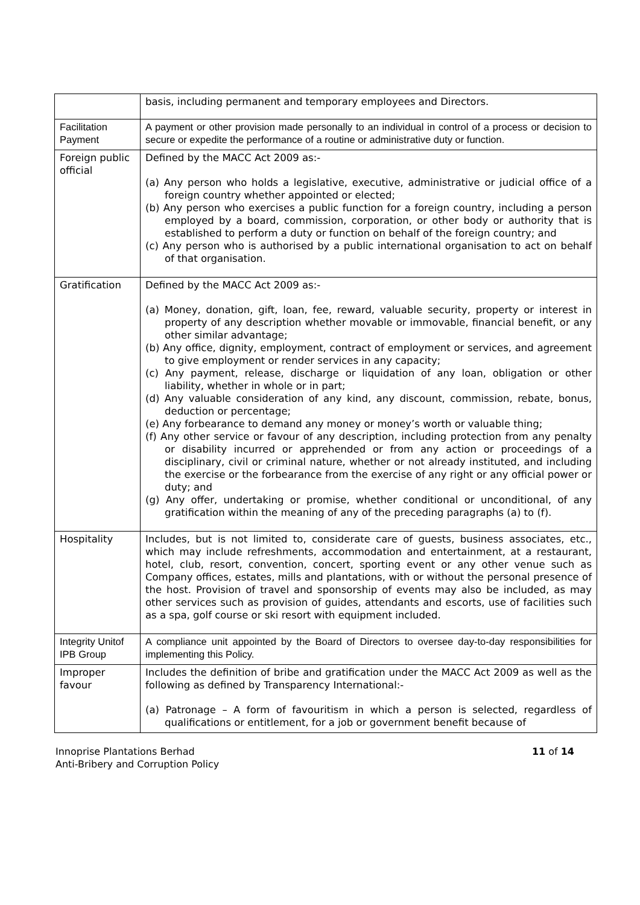| | basis, including permanent and temporary employees and Directors. |
| Facilitation Payment | A payment or other provision made personally to an individual in control of a process or decision to secure or expedite the performance of a routine or administrative duty or function. |
| Foreign public official | Defined by the MACC Act 2009 as:- (a) Any person who holds a legislative, executive, administrative or judicial office of a foreign country whether appointed or elected; (b) Any person who exercises a public function for a foreign country, including a person employed by a board, commission, corporation, or other body or authority that is established to perform a duty or function on behalf of the foreign country; and (c) Any person who is authorised by a public international organisation to act on behalf of that organisation. |
| Gratification | Defined by the MACC Act 2009 as:- (a) Money, donation, gift, loan, fee, reward, valuable security, property or interest in property of any description whether movable or immovable, financial benefit, or any other similar advantage; (b) Any office, dignity, employment, contract of employment or services, and agreement to give employment or render services in any capacity; (c) Any payment, release, discharge or liquidation of any loan, obligation or other liability, whether in whole or in part; (d) Any valuable consideration of any kind, any discount, commission, rebate, bonus, deduction or percentage; (e) Any forbearance to demand any money or money’s worth or valuable thing; (f) Any other service or favour of any description, including protection from any penalty or disability incurred or apprehended or from any action or proceedings of a disciplinary, civil or criminal nature, whether or not already instituted, and including the exercise or the forbearance from the exercise of any right or any official power or duty; and (g) Any offer, undertaking or promise, whether conditional or unconditional, of any gratification within the meaning of any of the preceding paragraphs (a) to (f). |
| Hospitality | Includes, but is not limited to, considerate care of guests, business associates, etc., which may include refreshments, accommodation and entertainment, at a restaurant, hotel, club, resort, convention, concert, sporting event or any other venue such as Company offices, estates, mills and plantations, with or without the personal presence of the host. Provision of travel and sponsorship of events may also be included, as may other services such as provision of guides, attendants and escorts, use of facilities such as a spa, golf course or ski resort with equipment included. |
| Integrity Unitof IPB Group | A compliance unit appointed by the Board of Directors to oversee day-to-day responsibilities for implementing this Policy. |
| Improper favour | Includes the definition of bribe and gratification under the MACC Act 2009 as well as the following as defined by Transparency International:- (a) Patronage – A form of favouritism in which a person is selected, regardless of qualifications or entitlement, for a job or government benefit because of |
Innoprise Plantations Berhad
Anti-Bribery and Corruption Policy
11 of 14